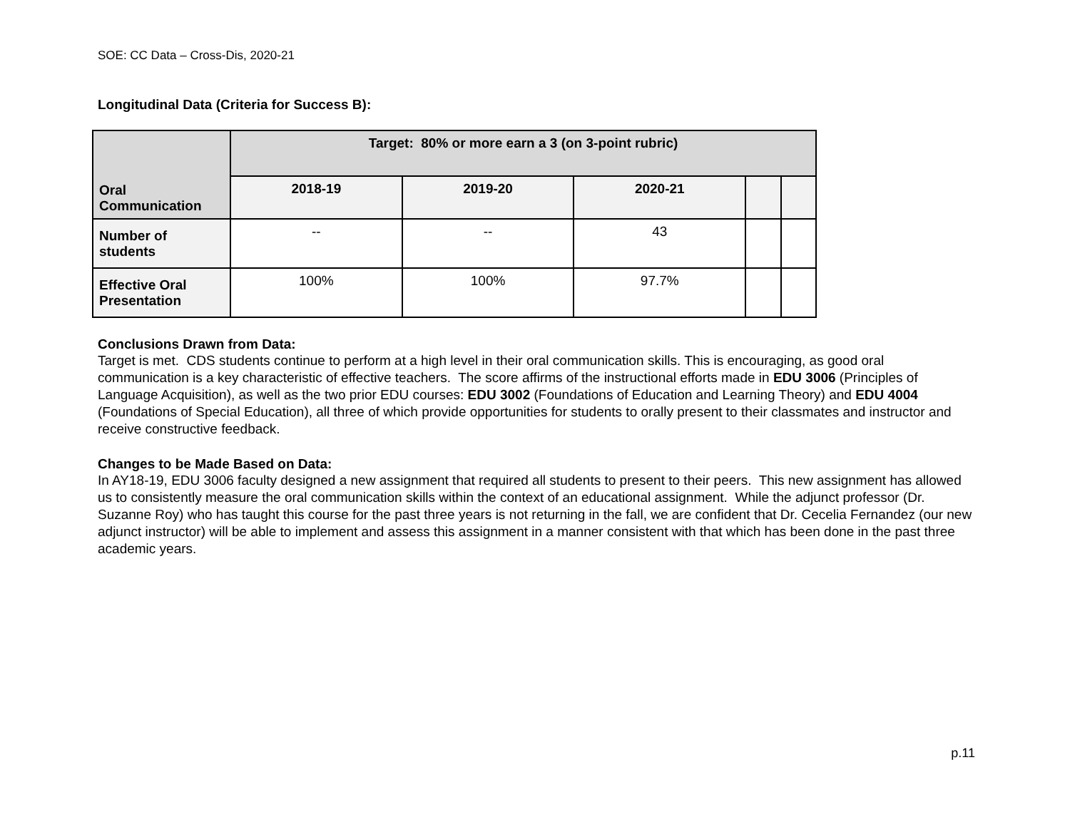SOE: CC Data – Cross-Dis, 2020-21
Longitudinal Data (Criteria for Success B):
| Oral Communication | Target: 80% or more earn a 3 (on 3-point rubric) | | | | |
| --- | --- | --- | --- | --- | --- |
| | 2018-19 | 2019-20 | 2020-21 | | |
| Number of students | -- | -- | 43 | | |
| Effective Oral Presentation | 100% | 100% | 97.7% | | |
Conclusions Drawn from Data:
Target is met. CDS students continue to perform at a high level in their oral communication skills. This is encouraging, as good oral communication is a key characteristic of effective teachers. The score affirms of the instructional efforts made in EDU 3006 (Principles of Language Acquisition), as well as the two prior EDU courses: EDU 3002 (Foundations of Education and Learning Theory) and EDU 4004 (Foundations of Special Education), all three of which provide opportunities for students to orally present to their classmates and instructor and receive constructive feedback.
Changes to be Made Based on Data:
In AY18-19, EDU 3006 faculty designed a new assignment that required all students to present to their peers. This new assignment has allowed us to consistently measure the oral communication skills within the context of an educational assignment. While the adjunct professor (Dr. Suzanne Roy) who has taught this course for the past three years is not returning in the fall, we are confident that Dr. Cecelia Fernandez (our new adjunct instructor) will be able to implement and assess this assignment in a manner consistent with that which has been done in the past three academic years.
p.11